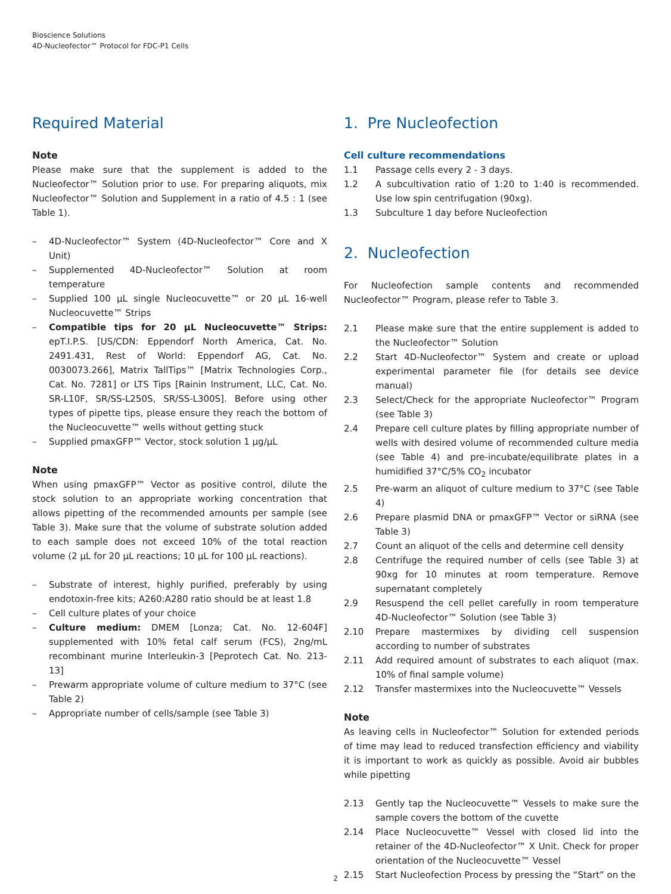Bioscience Solutions
4D-Nucleofector™ Protocol for FDC-P1 Cells
Required Material
Note
Please make sure that the supplement is added to the Nucleofector™ Solution prior to use. For preparing aliquots, mix Nucleofector™ Solution and Supplement in a ratio of 4.5 : 1 (see Table 1).
– 4D-Nucleofector™ System (4D-Nucleofector™ Core and X Unit)
– Supplemented 4D-Nucleofector™ Solution at room temperature
– Supplied 100 µL single Nucleocuvette™ or 20 µL 16-well Nucleocuvette™ Strips
– Compatible tips for 20 µL Nucleocuvette™ Strips: epT.I.P.S. [US/CDN: Eppendorf North America, Cat. No. 2491.431, Rest of World: Eppendorf AG, Cat. No. 0030073.266], Matrix TallTips™ [Matrix Technologies Corp., Cat. No. 7281] or LTS Tips [Rainin Instrument, LLC, Cat. No. SR-L10F, SR/SS-L250S, SR/SS-L300S]. Before using other types of pipette tips, please ensure they reach the bottom of the Nucleocuvette™ wells without getting stuck
– Supplied pmaxGFP™ Vector, stock solution 1 µg/µL
Note
When using pmaxGFP™ Vector as positive control, dilute the stock solution to an appropriate working concentration that allows pipetting of the recommended amounts per sample (see Table 3). Make sure that the volume of substrate solution added to each sample does not exceed 10% of the total reaction volume (2 µL for 20 µL reactions; 10 µL for 100 µL reactions).
– Substrate of interest, highly purified, preferably by using endotoxin-free kits; A260:A280 ratio should be at least 1.8
– Cell culture plates of your choice
– Culture medium: DMEM [Lonza; Cat. No. 12-604F] supplemented with 10% fetal calf serum (FCS), 2ng/mL recombinant murine Interleukin-3 [Peprotech Cat. No. 213-13]
– Prewarm appropriate volume of culture medium to 37°C (see Table 2)
– Appropriate number of cells/sample (see Table 3)
1. Pre Nucleofection
Cell culture recommendations
1.1 Passage cells every 2 - 3 days.
1.2 A subcultivation ratio of 1:20 to 1:40 is recommended. Use low spin centrifugation (90xg).
1.3 Subculture 1 day before Nucleofection
2. Nucleofection
For Nucleofection sample contents and recommended Nucleofector™ Program, please refer to Table 3.
2.1 Please make sure that the entire supplement is added to the Nucleofector™ Solution
2.2 Start 4D-Nucleofector™ System and create or upload experimental parameter file (for details see device manual)
2.3 Select/Check for the appropriate Nucleofector™ Program (see Table 3)
2.4 Prepare cell culture plates by filling appropriate number of wells with desired volume of recommended culture media (see Table 4) and pre-incubate/equilibrate plates in a humidified 37°C/5% CO<sub>2</sub> incubator
2.5 Pre-warm an aliquot of culture medium to 37°C (see Table 4)
2.6 Prepare plasmid DNA or pmaxGFP™ Vector or siRNA (see Table 3)
2.7 Count an aliquot of the cells and determine cell density
2.8 Centrifuge the required number of cells (see Table 3) at 90xg for 10 minutes at room temperature. Remove supernatant completely
2.9 Resuspend the cell pellet carefully in room temperature 4D-Nucleofector™ Solution (see Table 3)
2.10 Prepare mastermixes by dividing cell suspension according to number of substrates
2.11 Add required amount of substrates to each aliquot (max. 10% of final sample volume)
2.12 Transfer mastermixes into the Nucleocuvette™ Vessels
Note
As leaving cells in Nucleofector™ Solution for extended periods of time may lead to reduced transfection efficiency and viability it is important to work as quickly as possible. Avoid air bubbles while pipetting
2.13 Gently tap the Nucleocuvette™ Vessels to make sure the sample covers the bottom of the cuvette
2.14 Place Nucleocuvette™ Vessel with closed lid into the retainer of the 4D-Nucleofector™ X Unit. Check for proper orientation of the Nucleocuvette™ Vessel
2.15 Start Nucleofection Process by pressing the “Start” on the
2